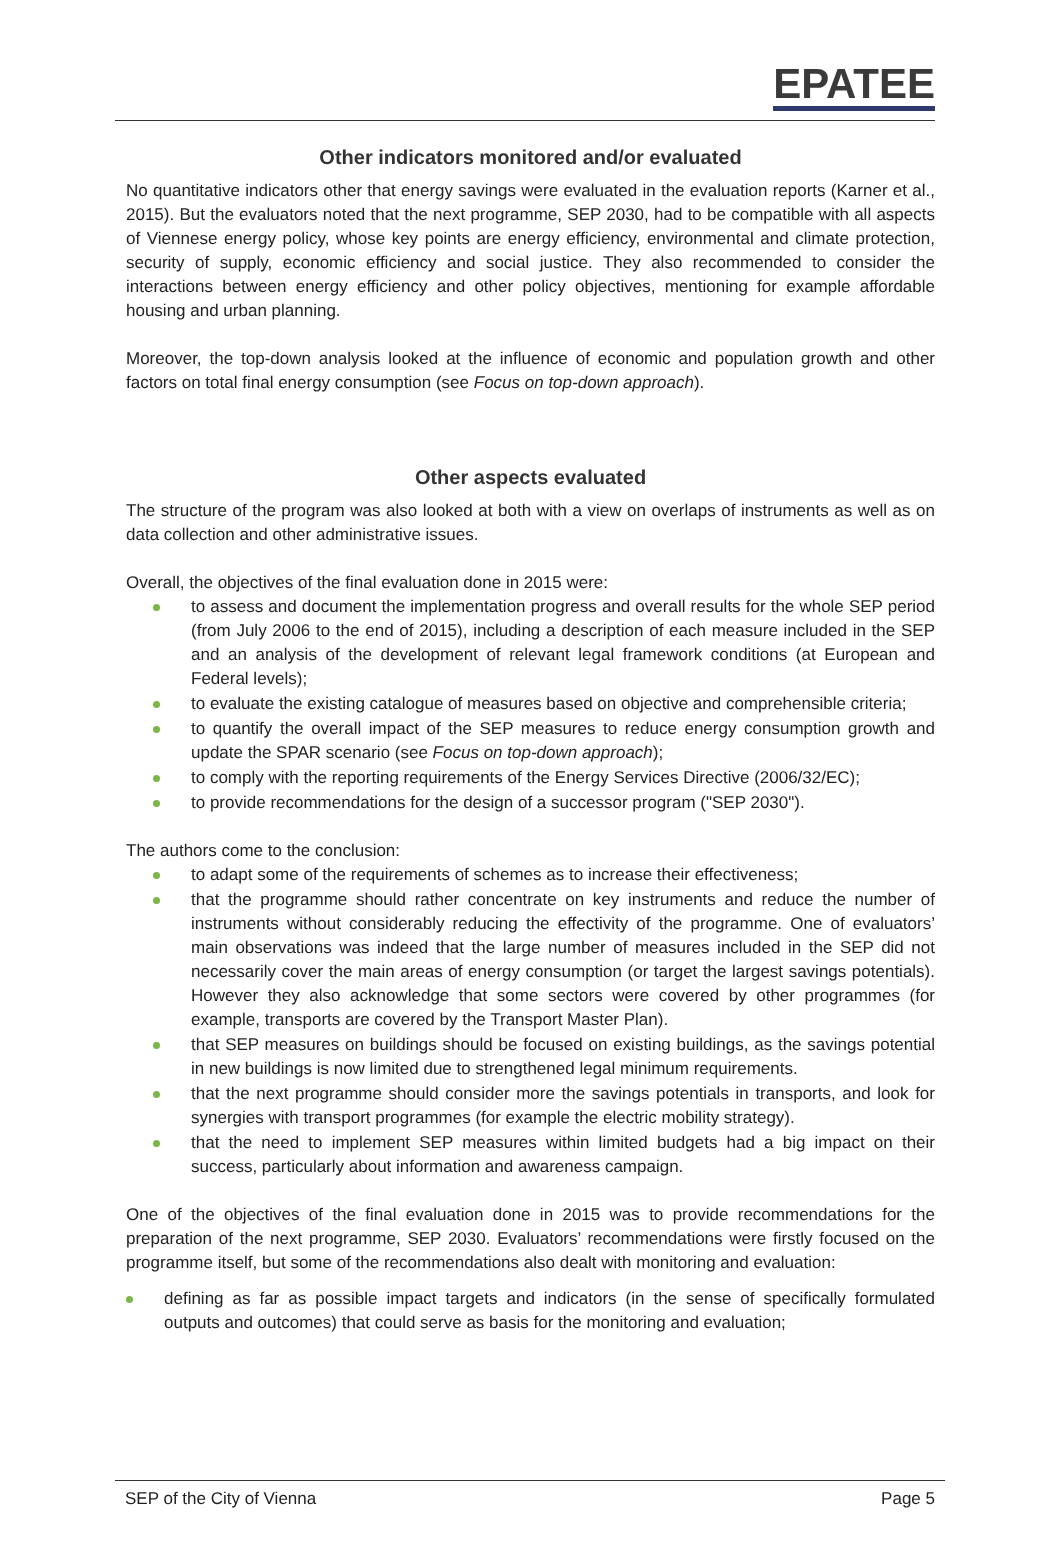EPATEE
Other indicators monitored and/or evaluated
No quantitative indicators other that energy savings were evaluated in the evaluation reports (Karner et al., 2015). But the evaluators noted that the next programme, SEP 2030, had to be compatible with all aspects of Viennese energy policy, whose key points are energy efficiency, environmental and climate protection, security of supply, economic efficiency and social justice. They also recommended to consider the interactions between energy efficiency and other policy objectives, mentioning for example affordable housing and urban planning.
Moreover, the top-down analysis looked at the influence of economic and population growth and other factors on total final energy consumption (see Focus on top-down approach).
Other aspects evaluated
The structure of the program was also looked at both with a view on overlaps of instruments as well as on data collection and other administrative issues.
Overall, the objectives of the final evaluation done in 2015 were:
to assess and document the implementation progress and overall results for the whole SEP period (from July 2006 to the end of 2015), including a description of each measure included in the SEP and an analysis of the development of relevant legal framework conditions (at European and Federal levels);
to evaluate the existing catalogue of measures based on objective and comprehensible criteria;
to quantify the overall impact of the SEP measures to reduce energy consumption growth and update the SPAR scenario (see Focus on top-down approach);
to comply with the reporting requirements of the Energy Services Directive (2006/32/EC);
to provide recommendations for the design of a successor program ("SEP 2030").
The authors come to the conclusion:
to adapt some of the requirements of schemes as to increase their effectiveness;
that the programme should rather concentrate on key instruments and reduce the number of instruments without considerably reducing the effectivity of the programme. One of evaluators’ main observations was indeed that the large number of measures included in the SEP did not necessarily cover the main areas of energy consumption (or target the largest savings potentials). However they also acknowledge that some sectors were covered by other programmes (for example, transports are covered by the Transport Master Plan).
that SEP measures on buildings should be focused on existing buildings, as the savings potential in new buildings is now limited due to strengthened legal minimum requirements.
that the next programme should consider more the savings potentials in transports, and look for synergies with transport programmes (for example the electric mobility strategy).
that the need to implement SEP measures within limited budgets had a big impact on their success, particularly about information and awareness campaign.
One of the objectives of the final evaluation done in 2015 was to provide recommendations for the preparation of the next programme, SEP 2030. Evaluators’ recommendations were firstly focused on the programme itself, but some of the recommendations also dealt with monitoring and evaluation:
defining as far as possible impact targets and indicators (in the sense of specifically formulated outputs and outcomes) that could serve as basis for the monitoring and evaluation;
SEP of the City of Vienna Page 5